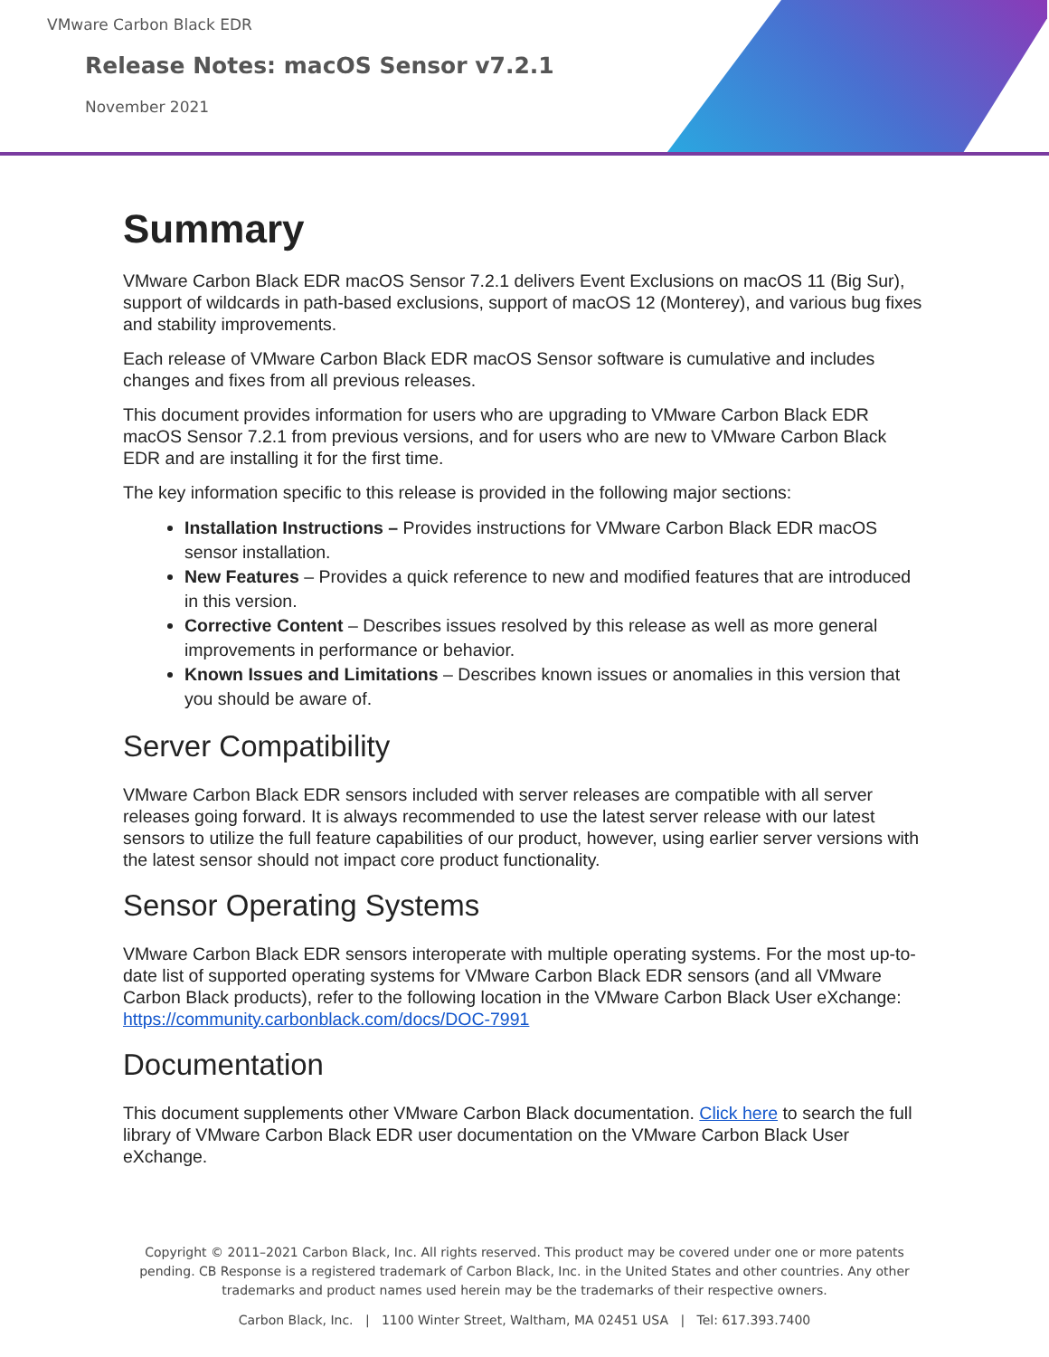VMware Carbon Black EDR
Release Notes: macOS Sensor v7.2.1
November 2021
Summary
VMware Carbon Black EDR macOS Sensor 7.2.1 delivers Event Exclusions on macOS 11 (Big Sur), support of wildcards in path-based exclusions, support of macOS 12 (Monterey), and various bug fixes and stability improvements.
Each release of VMware Carbon Black EDR macOS Sensor software is cumulative and includes changes and fixes from all previous releases.
This document provides information for users who are upgrading to VMware Carbon Black EDR macOS Sensor 7.2.1 from previous versions, and for users who are new to VMware Carbon Black EDR and are installing it for the first time.
The key information specific to this release is provided in the following major sections:
Installation Instructions – Provides instructions for VMware Carbon Black EDR macOS sensor installation.
New Features – Provides a quick reference to new and modified features that are introduced in this version.
Corrective Content – Describes issues resolved by this release as well as more general improvements in performance or behavior.
Known Issues and Limitations – Describes known issues or anomalies in this version that you should be aware of.
Server Compatibility
VMware Carbon Black EDR sensors included with server releases are compatible with all server releases going forward. It is always recommended to use the latest server release with our latest sensors to utilize the full feature capabilities of our product, however, using earlier server versions with the latest sensor should not impact core product functionality.
Sensor Operating Systems
VMware Carbon Black EDR sensors interoperate with multiple operating systems. For the most up-to-date list of supported operating systems for VMware Carbon Black EDR sensors (and all VMware Carbon Black products), refer to the following location in the VMware Carbon Black User eXchange: https://community.carbonblack.com/docs/DOC-7991
Documentation
This document supplements other VMware Carbon Black documentation. Click here to search the full library of VMware Carbon Black EDR user documentation on the VMware Carbon Black User eXchange.
Copyright © 2011–2021 Carbon Black, Inc. All rights reserved. This product may be covered under one or more patents pending. CB Response is a registered trademark of Carbon Black, Inc. in the United States and other countries. Any other trademarks and product names used herein may be the trademarks of their respective owners.
Carbon Black, Inc. | 1100 Winter Street, Waltham, MA 02451 USA | Tel: 617.393.7400